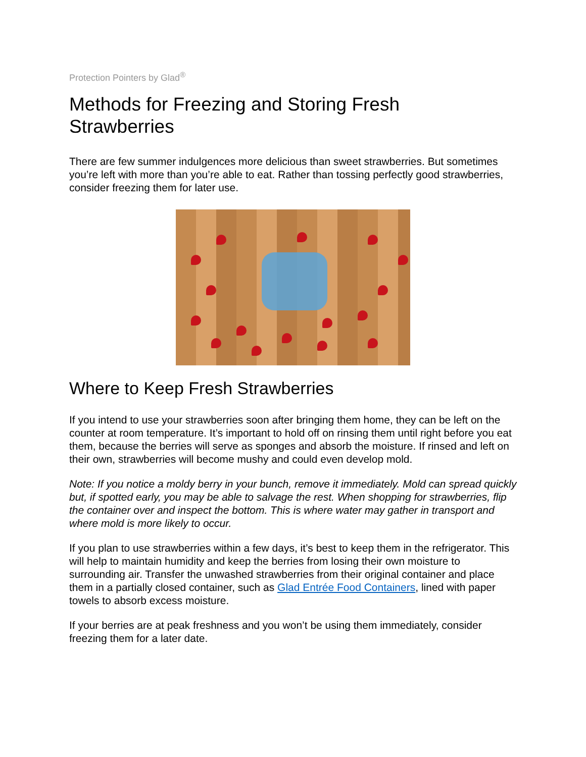Protection Pointers by Glad<sup>®</sup>
Methods for Freezing and Storing Fresh
Strawberries
There are few summer indulgences more delicious than sweet strawberries. But sometimes you’re left with more than you’re able to eat. Rather than tossing perfectly good strawberries, consider freezing them for later use.
Where to Keep Fresh Strawberries
If you intend to use your strawberries soon after bringing them home, they can be left on the counter at room temperature. It’s important to hold off on rinsing them until right before you eat them, because the berries will serve as sponges and absorb the moisture. If rinsed and left on their own, strawberries will become mushy and could even develop mold.
Note: If you notice a moldy berry in your bunch, remove it immediately. Mold can spread quickly but, if spotted early, you may be able to salvage the rest. When shopping for strawberries, flip the container over and inspect the bottom. This is where water may gather in transport and where mold is more likely to occur.
If you plan to use strawberries within a few days, it’s best to keep them in the refrigerator. This will help to maintain humidity and keep the berries from losing their own moisture to surrounding air. Transfer the unwashed strawberries from their original container and place them in a partially closed container, such as Glad Entrée Food Containers, lined with paper towels to absorb excess moisture.
If your berries are at peak freshness and you won’t be using them immediately, consider freezing them for a later date.